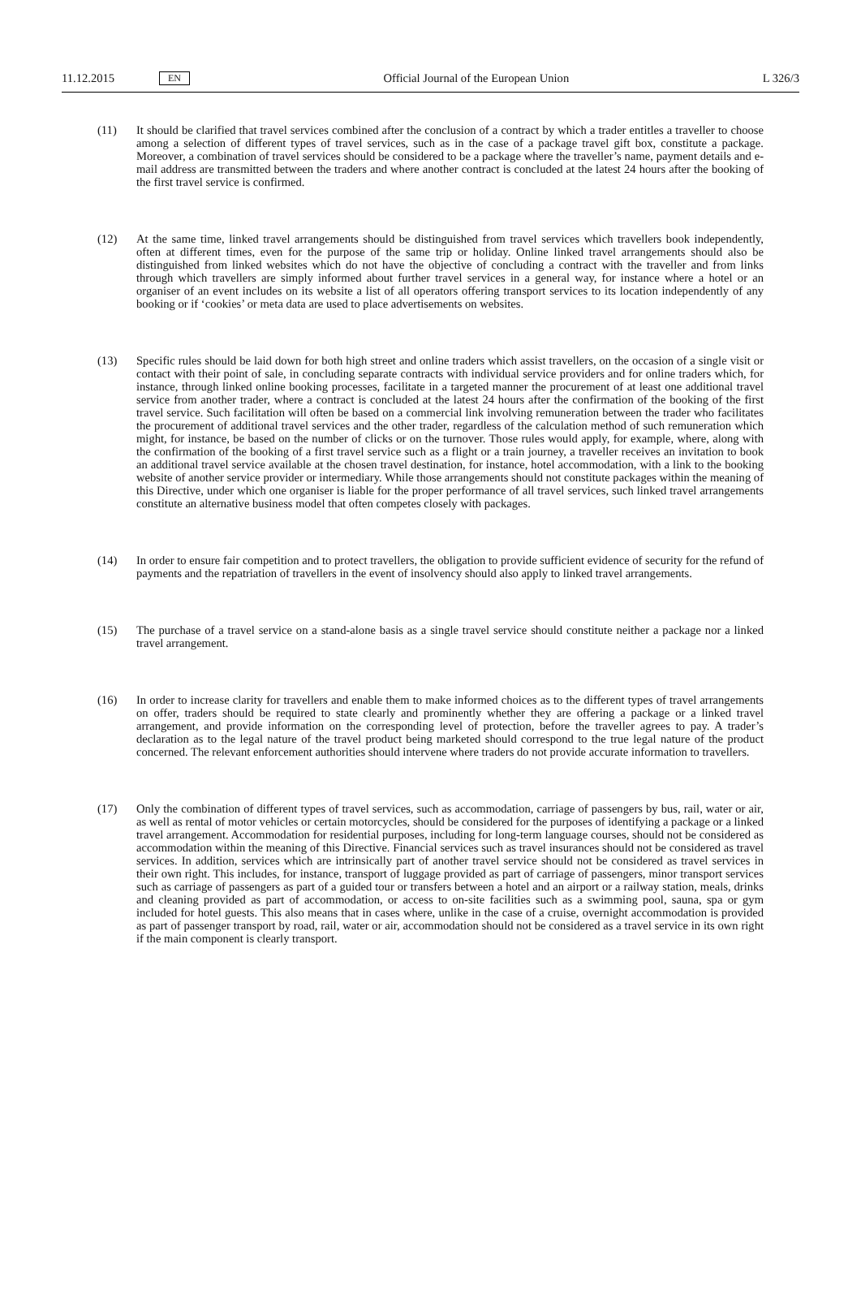11.12.2015 EN Official Journal of the European Union L 326/3
(11) It should be clarified that travel services combined after the conclusion of a contract by which a trader entitles a traveller to choose among a selection of different types of travel services, such as in the case of a package travel gift box, constitute a package. Moreover, a combination of travel services should be considered to be a package where the traveller’s name, payment details and e-mail address are transmitted between the traders and where another contract is concluded at the latest 24 hours after the booking of the first travel service is confirmed.
(12) At the same time, linked travel arrangements should be distinguished from travel services which travellers book independently, often at different times, even for the purpose of the same trip or holiday. Online linked travel arrangements should also be distinguished from linked websites which do not have the objective of concluding a contract with the traveller and from links through which travellers are simply informed about further travel services in a general way, for instance where a hotel or an organiser of an event includes on its website a list of all operators offering transport services to its location independently of any booking or if ‘cookies’ or meta data are used to place advertisements on websites.
(13) Specific rules should be laid down for both high street and online traders which assist travellers, on the occasion of a single visit or contact with their point of sale, in concluding separate contracts with individual service providers and for online traders which, for instance, through linked online booking processes, facilitate in a targeted manner the procurement of at least one additional travel service from another trader, where a contract is concluded at the latest 24 hours after the confirmation of the booking of the first travel service. Such facilitation will often be based on a commercial link involving remuneration between the trader who facilitates the procurement of additional travel services and the other trader, regardless of the calculation method of such remuneration which might, for instance, be based on the number of clicks or on the turnover. Those rules would apply, for example, where, along with the confirmation of the booking of a first travel service such as a flight or a train journey, a traveller receives an invitation to book an additional travel service available at the chosen travel destination, for instance, hotel accommodation, with a link to the booking website of another service provider or intermediary. While those arrangements should not constitute packages within the meaning of this Directive, under which one organiser is liable for the proper performance of all travel services, such linked travel arrangements constitute an alternative business model that often competes closely with packages.
(14) In order to ensure fair competition and to protect travellers, the obligation to provide sufficient evidence of security for the refund of payments and the repatriation of travellers in the event of insolvency should also apply to linked travel arrangements.
(15) The purchase of a travel service on a stand-alone basis as a single travel service should constitute neither a package nor a linked travel arrangement.
(16) In order to increase clarity for travellers and enable them to make informed choices as to the different types of travel arrangements on offer, traders should be required to state clearly and prominently whether they are offering a package or a linked travel arrangement, and provide information on the corresponding level of protection, before the traveller agrees to pay. A trader’s declaration as to the legal nature of the travel product being marketed should correspond to the true legal nature of the product concerned. The relevant enforcement authorities should intervene where traders do not provide accurate information to travellers.
(17) Only the combination of different types of travel services, such as accommodation, carriage of passengers by bus, rail, water or air, as well as rental of motor vehicles or certain motorcycles, should be considered for the purposes of identifying a package or a linked travel arrangement. Accommodation for residential purposes, including for long-term language courses, should not be considered as accommodation within the meaning of this Directive. Financial services such as travel insurances should not be considered as travel services. In addition, services which are intrinsically part of another travel service should not be considered as travel services in their own right. This includes, for instance, transport of luggage provided as part of carriage of passengers, minor transport services such as carriage of passengers as part of a guided tour or transfers between a hotel and an airport or a railway station, meals, drinks and cleaning provided as part of accommodation, or access to on-site facilities such as a swimming pool, sauna, spa or gym included for hotel guests. This also means that in cases where, unlike in the case of a cruise, overnight accommodation is provided as part of passenger transport by road, rail, water or air, accommodation should not be considered as a travel service in its own right if the main component is clearly transport.